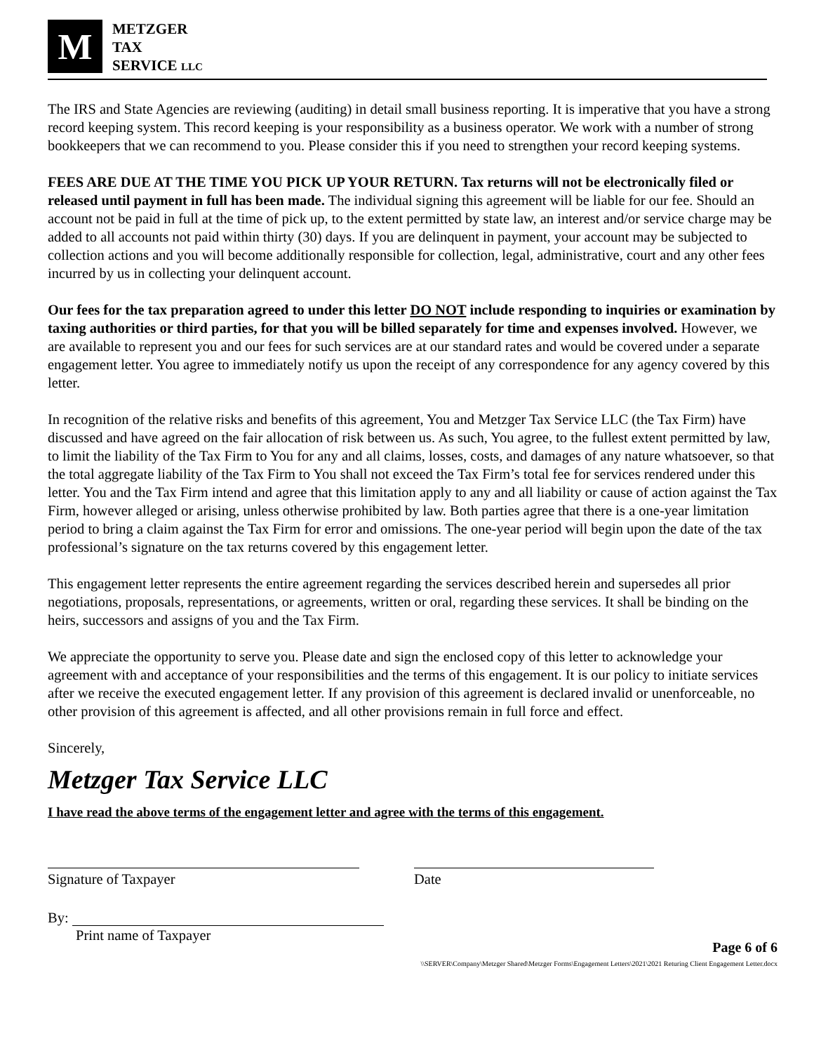M
METZGER
TAX
SERVICE LLC
The IRS and State Agencies are reviewing (auditing) in detail small business reporting. It is imperative that you have a strong record keeping system. This record keeping is your responsibility as a business operator. We work with a number of strong bookkeepers that we can recommend to you. Please consider this if you need to strengthen your record keeping systems.
FEES ARE DUE AT THE TIME YOU PICK UP YOUR RETURN. Tax returns will not be electronically filed or released until payment in full has been made. The individual signing this agreement will be liable for our fee. Should an account not be paid in full at the time of pick up, to the extent permitted by state law, an interest and/or service charge may be added to all accounts not paid within thirty (30) days. If you are delinquent in payment, your account may be subjected to collection actions and you will become additionally responsible for collection, legal, administrative, court and any other fees incurred by us in collecting your delinquent account.
Our fees for the tax preparation agreed to under this letter DO NOT include responding to inquiries or examination by taxing authorities or third parties, for that you will be billed separately for time and expenses involved. However, we are available to represent you and our fees for such services are at our standard rates and would be covered under a separate engagement letter. You agree to immediately notify us upon the receipt of any correspondence for any agency covered by this letter.
In recognition of the relative risks and benefits of this agreement, You and Metzger Tax Service LLC (the Tax Firm) have discussed and have agreed on the fair allocation of risk between us. As such, You agree, to the fullest extent permitted by law, to limit the liability of the Tax Firm to You for any and all claims, losses, costs, and damages of any nature whatsoever, so that the total aggregate liability of the Tax Firm to You shall not exceed the Tax Firm’s total fee for services rendered under this letter. You and the Tax Firm intend and agree that this limitation apply to any and all liability or cause of action against the Tax Firm, however alleged or arising, unless otherwise prohibited by law. Both parties agree that there is a one-year limitation period to bring a claim against the Tax Firm for error and omissions. The one-year period will begin upon the date of the tax professional’s signature on the tax returns covered by this engagement letter.
This engagement letter represents the entire agreement regarding the services described herein and supersedes all prior negotiations, proposals, representations, or agreements, written or oral, regarding these services. It shall be binding on the heirs, successors and assigns of you and the Tax Firm.
We appreciate the opportunity to serve you. Please date and sign the enclosed copy of this letter to acknowledge your agreement with and acceptance of your responsibilities and the terms of this engagement. It is our policy to initiate services after we receive the executed engagement letter. If any provision of this agreement is declared invalid or unenforceable, no other provision of this agreement is affected, and all other provisions remain in full force and effect.
Sincerely,
Metzger Tax Service LLC
I have read the above terms of the engagement letter and agree with the terms of this engagement.
Signature of Taxpayer Date
By:
Print name of Taxpayer
Page 6 of 6
\\SERVER\Company\Metzger Shared\Metzger Forms\Engagement Letters\2021\2021 Returing Client Engagement Letter.docx